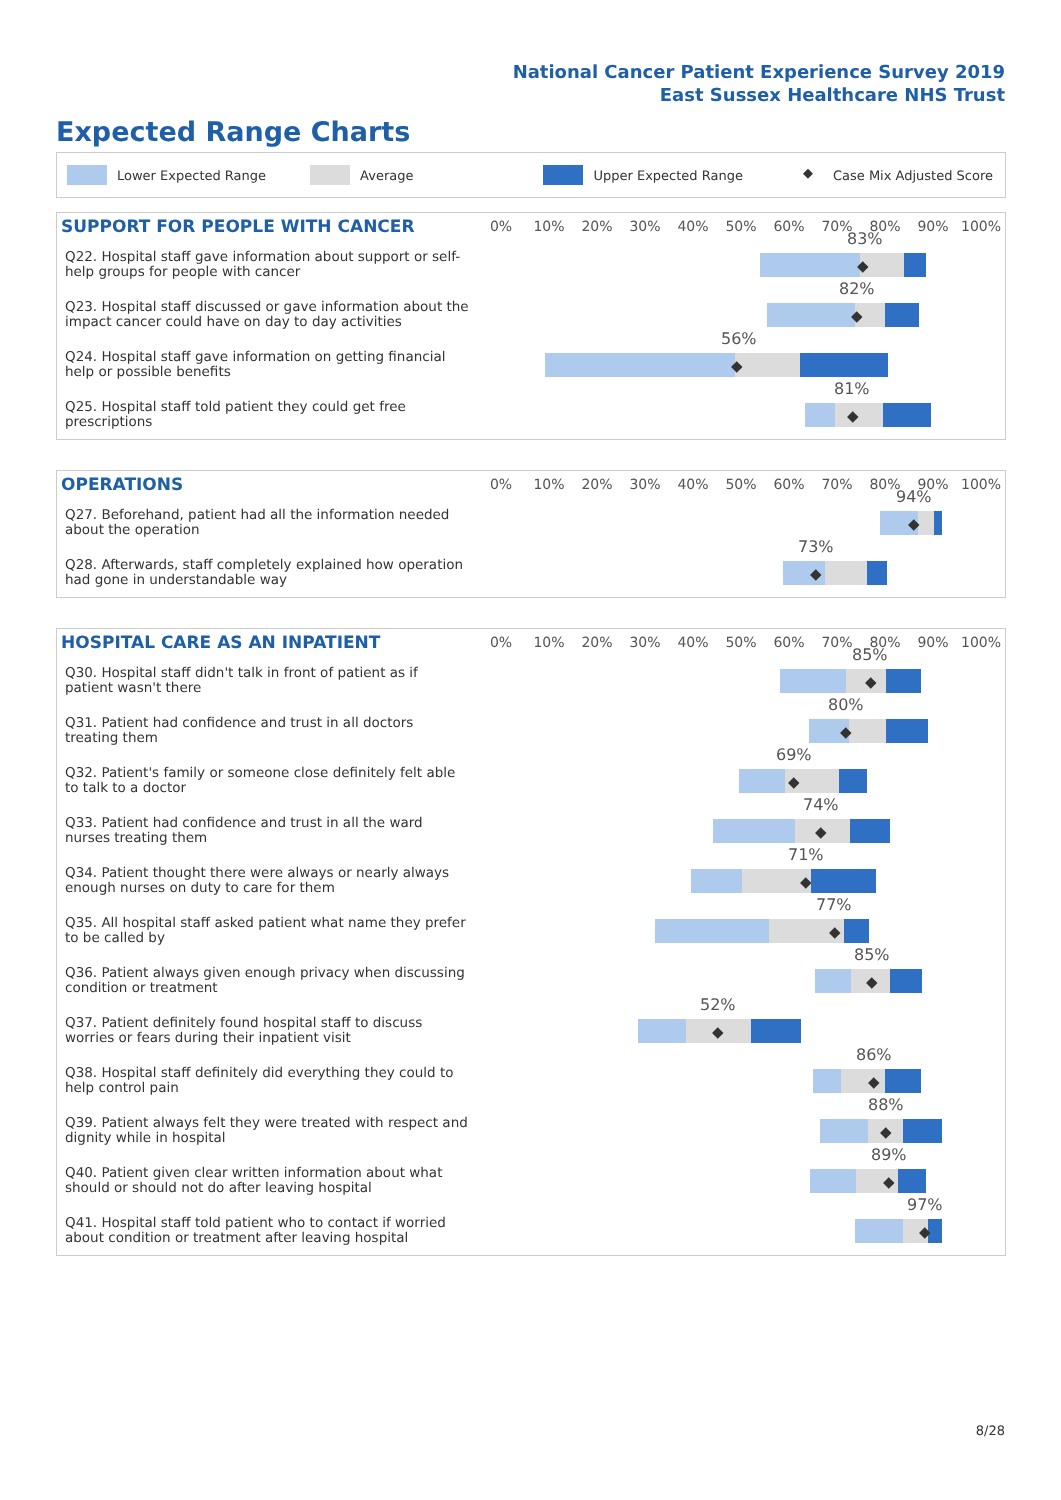National Cancer Patient Experience Survey 2019
East Sussex Healthcare NHS Trust
Expected Range Charts
Lower Expected Range Average Upper Expected Range ◆ Case Mix Adjusted Score
| SUPPORT FOR PEOPLE WITH CANCER | 0% | 10% | 20% | 30% | 40% | 50% | 60% | 70% | 80% | 90% | 100% |
| --- | --- | --- | --- | --- | --- | --- | --- | --- | --- | --- | --- |
| Q22. Hospital staff gave information about support or self-help groups for people with cancer | 83% ◆ | | | | | | | | | | |
| Q23. Hospital staff discussed or gave information about the impact cancer could have on day to day activities | 82% ◆ | | | | | | | | | | |
| Q24. Hospital staff gave information on getting financial help or possible benefits | 56% ◆ | | | | | | | | | | |
| Q25. Hospital staff told patient they could get free prescriptions | 81% ◆ | | | | | | | | | | |
| OPERATIONS | 0% | 10% | 20% | 30% | 40% | 50% | 60% | 70% | 80% | 90% | 100% |
| --- | --- | --- | --- | --- | --- | --- | --- | --- | --- | --- | --- |
| Q27. Beforehand, patient had all the information needed about the operation | 94% ◆ | | | | | | | | | | |
| Q28. Afterwards, staff completely explained how operation had gone in understandable way | 73% ◆ | | | | | | | | | | |
| HOSPITAL CARE AS AN INPATIENT | 0% | 10% | 20% | 30% | 40% | 50% | 60% | 70% | 80% | 90% | 100% |
| --- | --- | --- | --- | --- | --- | --- | --- | --- | --- | --- | --- |
| Q30. Hospital staff didn't talk in front of patient as if patient wasn't there | 85% ◆ | | | | | | | | | | |
| Q31. Patient had confidence and trust in all doctors treating them | 80% ◆ | | | | | | | | | | |
| Q32. Patient's family or someone close definitely felt able to talk to a doctor | 69% ◆ | | | | | | | | | | |
| Q33. Patient had confidence and trust in all the ward nurses treating them | 74% ◆ | | | | | | | | | | |
| Q34. Patient thought there were always or nearly always enough nurses on duty to care for them | 71% ◆ | | | | | | | | | | |
| Q35. All hospital staff asked patient what name they prefer to be called by | 77% ◆ | | | | | | | | | | |
| Q36. Patient always given enough privacy when discussing condition or treatment | 85% ◆ | | | | | | | | | | |
| Q37. Patient definitely found hospital staff to discuss worries or fears during their inpatient visit | 52% ◆ | | | | | | | | | | |
| Q38. Hospital staff definitely did everything they could to help control pain | 86% ◆ | | | | | | | | | | |
| Q39. Patient always felt they were treated with respect and dignity while in hospital | 88% ◆ | | | | | | | | | | |
| Q40. Patient given clear written information about what should or should not do after leaving hospital | 89% ◆ | | | | | | | | | | |
| Q41. Hospital staff told patient who to contact if worried about condition or treatment after leaving hospital | 97% ◆ | | | | | | | | | | |
8/28